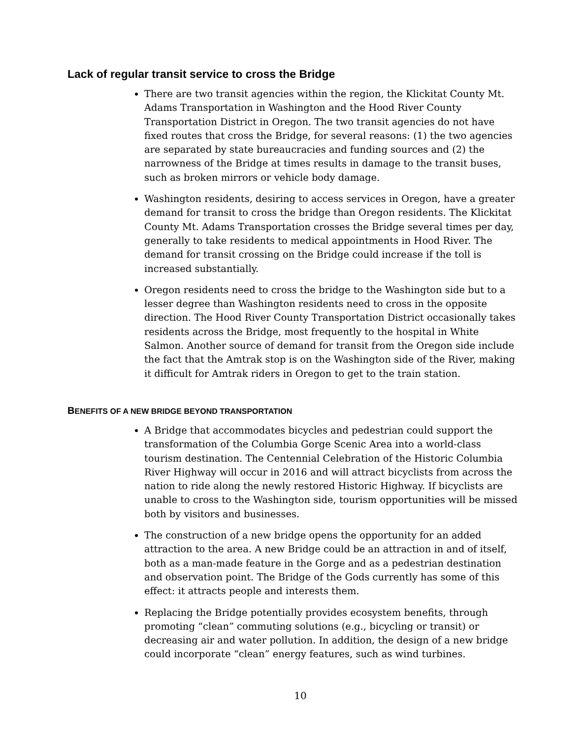Lack of regular transit service to cross the Bridge
There are two transit agencies within the region, the Klickitat County Mt. Adams Transportation in Washington and the Hood River County Transportation District in Oregon. The two transit agencies do not have fixed routes that cross the Bridge, for several reasons: (1) the two agencies are separated by state bureaucracies and funding sources and (2) the narrowness of the Bridge at times results in damage to the transit buses, such as broken mirrors or vehicle body damage.
Washington residents, desiring to access services in Oregon, have a greater demand for transit to cross the bridge than Oregon residents. The Klickitat County Mt. Adams Transportation crosses the Bridge several times per day, generally to take residents to medical appointments in Hood River. The demand for transit crossing on the Bridge could increase if the toll is increased substantially.
Oregon residents need to cross the bridge to the Washington side but to a lesser degree than Washington residents need to cross in the opposite direction. The Hood River County Transportation District occasionally takes residents across the Bridge, most frequently to the hospital in White Salmon. Another source of demand for transit from the Oregon side include the fact that the Amtrak stop is on the Washington side of the River, making it difficult for Amtrak riders in Oregon to get to the train station.
BENEFITS OF A NEW BRIDGE BEYOND TRANSPORTATION
A Bridge that accommodates bicycles and pedestrian could support the transformation of the Columbia Gorge Scenic Area into a world-class tourism destination. The Centennial Celebration of the Historic Columbia River Highway will occur in 2016 and will attract bicyclists from across the nation to ride along the newly restored Historic Highway. If bicyclists are unable to cross to the Washington side, tourism opportunities will be missed both by visitors and businesses.
The construction of a new bridge opens the opportunity for an added attraction to the area. A new Bridge could be an attraction in and of itself, both as a man-made feature in the Gorge and as a pedestrian destination and observation point. The Bridge of the Gods currently has some of this effect: it attracts people and interests them.
Replacing the Bridge potentially provides ecosystem benefits, through promoting “clean” commuting solutions (e.g., bicycling or transit) or decreasing air and water pollution. In addition, the design of a new bridge could incorporate “clean” energy features, such as wind turbines.
10